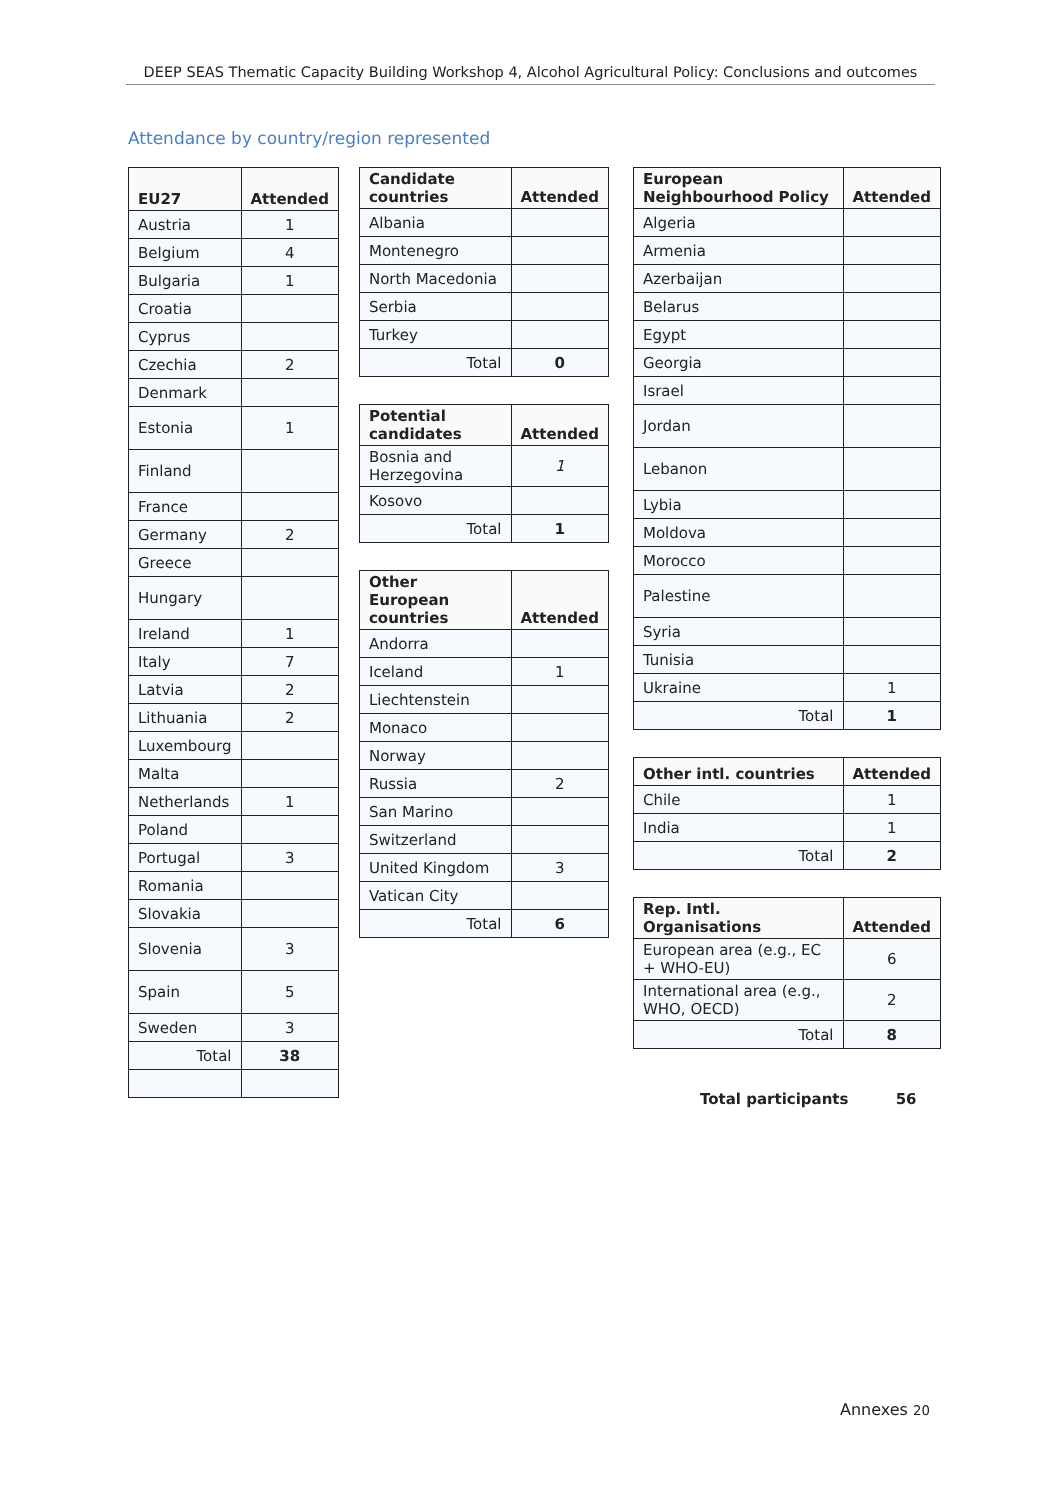DEEP SEAS Thematic Capacity Building Workshop 4, Alcohol Agricultural Policy: Conclusions and outcomes
Attendance by country/region represented
| EU27 | Attended |
| --- | --- |
| Austria | 1 |
| Belgium | 4 |
| Bulgaria | 1 |
| Croatia | |
| Cyprus | |
| Czechia | 2 |
| Denmark | |
| Estonia | 1 |
| Finland | |
| France | |
| Germany | 2 |
| Greece | |
| Hungary | |
| Ireland | 1 |
| Italy | 7 |
| Latvia | 2 |
| Lithuania | 2 |
| Luxembourg | |
| Malta | |
| Netherlands | 1 |
| Poland | |
| Portugal | 3 |
| Romania | |
| Slovakia | |
| Slovenia | 3 |
| Spain | 5 |
| Sweden | 3 |
| Total | 38 |
| Candidate countries | Attended |
| --- | --- |
| Albania | |
| Montenegro | |
| North Macedonia | |
| Serbia | |
| Turkey | |
| Total | 0 |
| Potential candidates | Attended |
| --- | --- |
| Bosnia and Herzegovina | 1 |
| Kosovo | |
| Total | 1 |
| Other European countries | Attended |
| --- | --- |
| Andorra | |
| Iceland | 1 |
| Liechtenstein | |
| Monaco | |
| Norway | |
| Russia | 2 |
| San Marino | |
| Switzerland | |
| United Kingdom | 3 |
| Vatican City | |
| Total | 6 |
| European Neighbourhood Policy | Attended |
| --- | --- |
| Algeria | |
| Armenia | |
| Azerbaijan | |
| Belarus | |
| Egypt | |
| Georgia | |
| Israel | |
| Jordan | |
| Lebanon | |
| Lybia | |
| Moldova | |
| Morocco | |
| Palestine | |
| Syria | |
| Tunisia | |
| Ukraine | 1 |
| Total | 1 |
| Other intl. countries | Attended |
| --- | --- |
| Chile | 1 |
| India | 1 |
| Total | 2 |
| Rep. Intl. Organisations | Attended |
| --- | --- |
| European area (e.g., EC + WHO-EU) | 6 |
| International area (e.g., WHO, OECD) | 2 |
| Total | 8 |
Total participants 56
Annexes 20